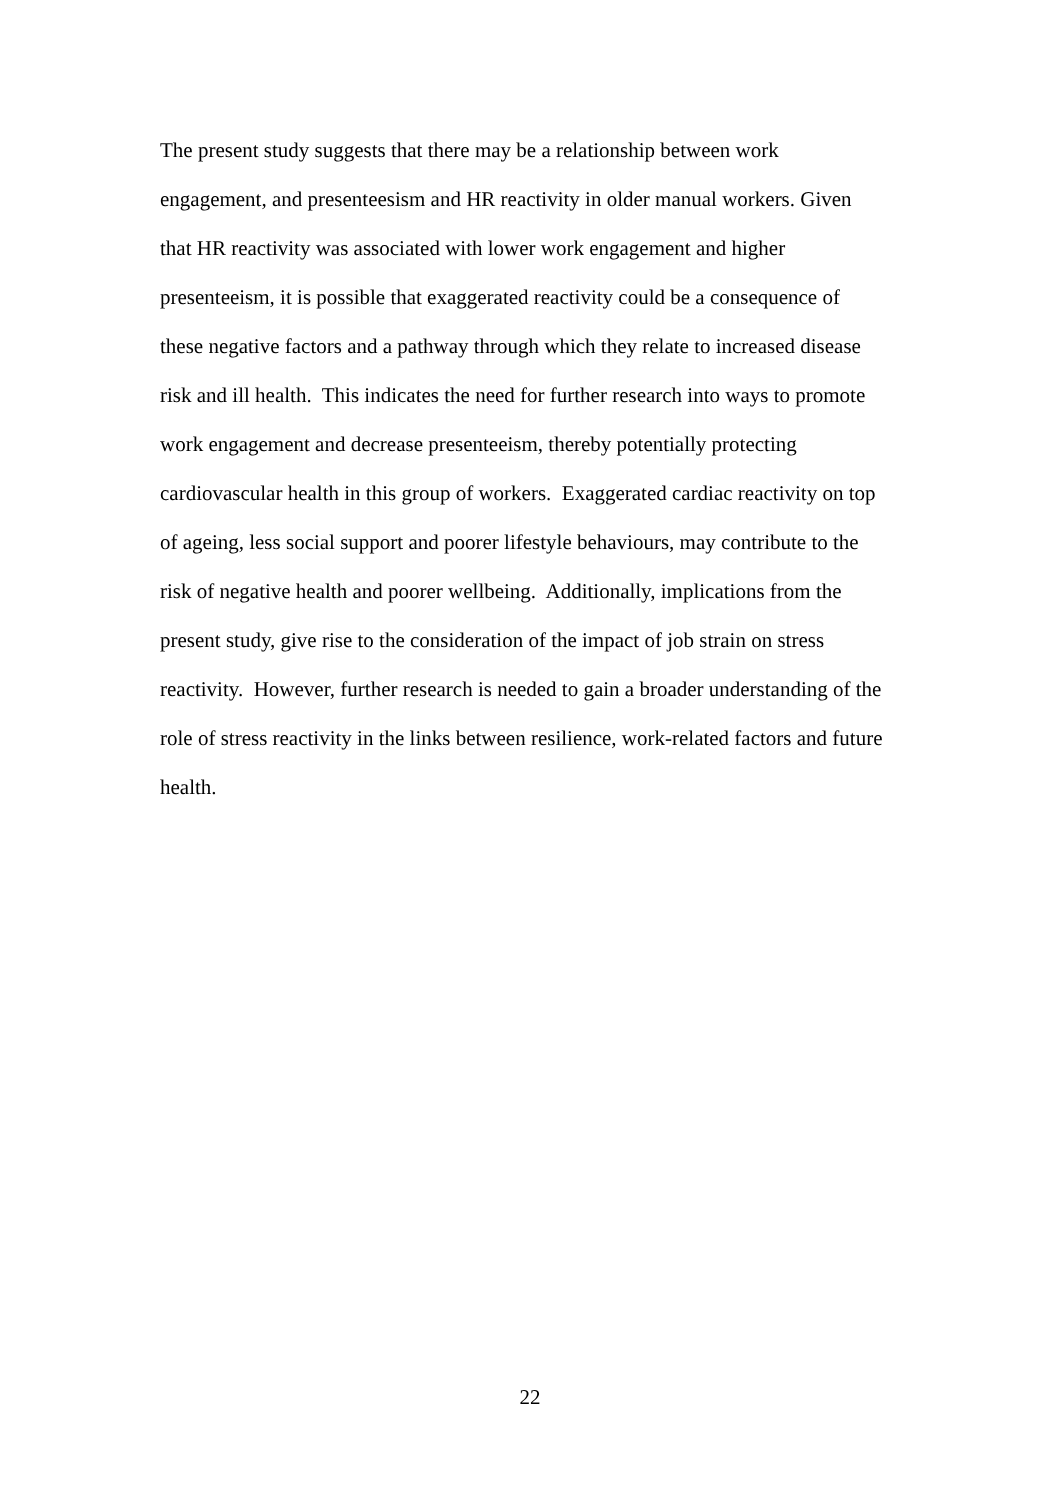The present study suggests that there may be a relationship between work
engagement, and presenteesism and HR reactivity in older manual workers. Given
that HR reactivity was associated with lower work engagement and higher
presenteeism, it is possible that exaggerated reactivity could be a consequence of
these negative factors and a pathway through which they relate to increased disease
risk and ill health. This indicates the need for further research into ways to promote
work engagement and decrease presenteeism, thereby potentially protecting
cardiovascular health in this group of workers. Exaggerated cardiac reactivity on top
of ageing, less social support and poorer lifestyle behaviours, may contribute to the
risk of negative health and poorer wellbeing. Additionally, implications from the
present study, give rise to the consideration of the impact of job strain on stress
reactivity. However, further research is needed to gain a broader understanding of the
role of stress reactivity in the links between resilience, work-related factors and future
health.
22